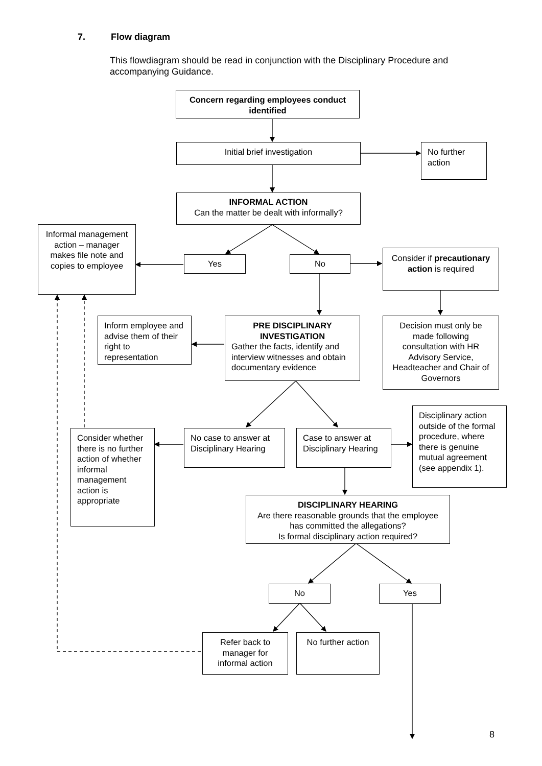7. Flow diagram
This flowdiagram should be read in conjunction with the Disciplinary Procedure and accompanying Guidance.
Concern regarding employees conduct identified
Initial brief investigation
No further action
INFORMAL ACTION
Can the matter be dealt with informally?
Informal management action – manager makes file note and copies to employee
Yes No
Consider if precautionary action is required
Inform employee and advise them of their right to representation
PRE DISCIPLINARY INVESTIGATION
Gather the facts, identify and interview witnesses and obtain documentary evidence
Decision must only be made following consultation with HR Advisory Service, Headteacher and Chair of Governors
Disciplinary action outside of the formal procedure, where there is genuine mutual agreement (see appendix 1).
Consider whether there is no further action of whether informal management action is appropriate
No case to answer at Disciplinary Hearing
Case to answer at Disciplinary Hearing
DISCIPLINARY HEARING
Are there reasonable grounds that the employee has committed the allegations?
Is formal disciplinary action required?
No Yes
Refer back to manager for informal action
No further action
8